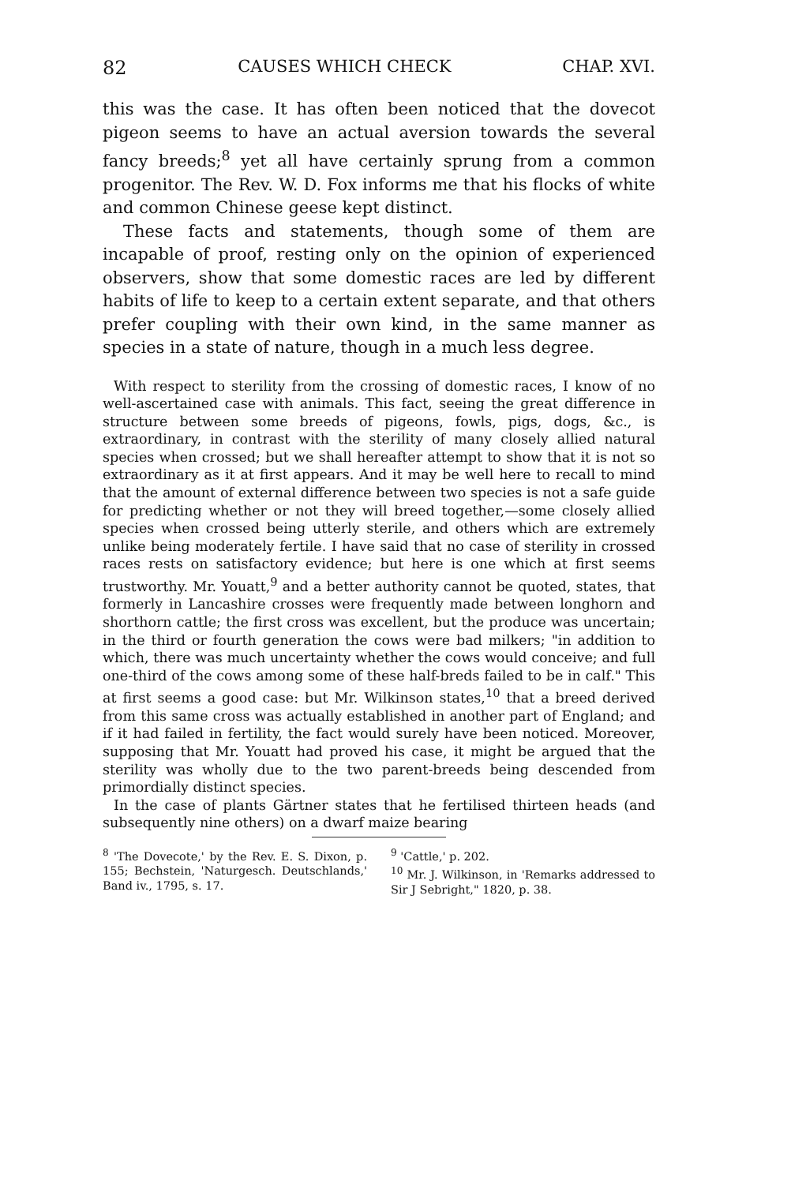82 CAUSES WHICH CHECK CHAP. XVI.
this was the case. It has often been noticed that the dovecot pigeon seems to have an actual aversion towards the several fancy breeds;<sup>8</sup> yet all have certainly sprung from a common progenitor. The Rev. W. D. Fox informs me that his flocks of white and common Chinese geese kept distinct.
These facts and statements, though some of them are incapable of proof, resting only on the opinion of experienced observers, show that some domestic races are led by different habits of life to keep to a certain extent separate, and that others prefer coupling with their own kind, in the same manner as species in a state of nature, though in a much less degree.
With respect to sterility from the crossing of domestic races, I know of no well-ascertained case with animals. This fact, seeing the great difference in structure between some breeds of pigeons, fowls, pigs, dogs, &c., is extraordinary, in contrast with the sterility of many closely allied natural species when crossed; but we shall hereafter attempt to show that it is not so extraordinary as it at first appears. And it may be well here to recall to mind that the amount of external difference between two species is not a safe guide for predicting whether or not they will breed together,—some closely allied species when crossed being utterly sterile, and others which are extremely unlike being moderately fertile. I have said that no case of sterility in crossed races rests on satisfactory evidence; but here is one which at first seems trustworthy. Mr. Youatt,<sup>9</sup> and a better authority cannot be quoted, states, that formerly in Lancashire crosses were frequently made between longhorn and shorthorn cattle; the first cross was excellent, but the produce was uncertain; in the third or fourth generation the cows were bad milkers; "in addition to which, there was much uncertainty whether the cows would conceive; and full one-third of the cows among some of these half-breds failed to be in calf." This at first seems a good case: but Mr. Wilkinson states,<sup>10</sup> that a breed derived from this same cross was actually established in another part of England; and if it had failed in fertility, the fact would surely have been noticed. Moreover, supposing that Mr. Youatt had proved his case, it might be argued that the sterility was wholly due to the two parent-breeds being descended from primordially distinct species.
In the case of plants Gärtner states that he fertilised thirteen heads (and subsequently nine others) on a dwarf maize bearing
<sup>8</sup> 'The Dovecote,' by the Rev. E. S. Dixon, p. 155; Bechstein, 'Naturgesch. Deutschlands,' Band iv., 1795, s. 17.
<sup>9</sup> 'Cattle,' p. 202.
<sup>10</sup> Mr. J. Wilkinson, in 'Remarks addressed to Sir J Sebright," 1820, p. 38.